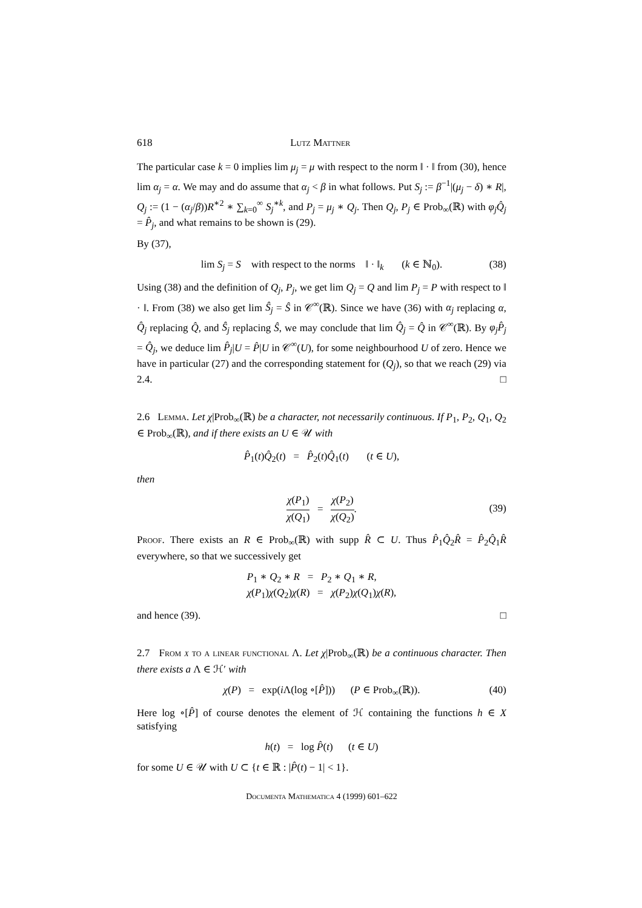618 Lutz Mattner
The particular case k = 0 implies lim μ<sub>j</sub> = μ with respect to the norm ‖ · ‖ from (30), hence lim α<sub>j</sub> = α. We may and do assume that α<sub>j</sub> < β in what follows. Put S<sub>j</sub> := β<sup>−1</sup>|(μ<sub>j</sub> − δ) ∗ R|, Q<sub>j</sub> := (1 − (α<sub>j</sub>/β))R<sup>∗2</sup> ∗ ∑<sub>k=0</sub><sup>∞</sup> S<sub>j</sub><sup>∗k</sup>, and P<sub>j</sub> = μ<sub>j</sub> ∗ Q<sub>j</sub>. Then Q<sub>j</sub>, P<sub>j</sub> ∈ Prob<sub>∞</sub>(ℝ) with φ<sub>j</sub>Q̂<sub>j</sub> = P̂<sub>j</sub>, and what remains to be shown is (29).
By (37),
lim S<sub>j</sub> = S with respect to the norms ‖ · ‖<sub>k</sub> (k ∈ ℕ<sub>0</sub>). (38)
Using (38) and the definition of Q<sub>j</sub>, P<sub>j</sub>, we get lim Q<sub>j</sub> = Q and lim P<sub>j</sub> = P with respect to ‖ · ‖. From (38) we also get lim Ŝ<sub>j</sub> = Ŝ in 𝒞<sup>∞</sup>(ℝ). Since we have (36) with α<sub>j</sub> replacing α, Q̂<sub>j</sub> replacing Q̂, and Ŝ<sub>j</sub> replacing Ŝ, we may conclude that lim Q̂<sub>j</sub> = Q̂ in 𝒞<sup>∞</sup>(ℝ). By φ<sub>j</sub>P̂<sub>j</sub> = Q̂<sub>j</sub>, we deduce lim P̂<sub>j</sub>|U = P̂|U in 𝒞<sup>∞</sup>(U), for some neighbourhood U of zero. Hence we have in particular (27) and the corresponding statement for (Q<sub>j</sub>), so that we reach (29) via 2.4. □
2.6 Lemma. Let χ|Prob<sub>∞</sub>(ℝ) be a character, not necessarily continuous. If P<sub>1</sub>, P<sub>2</sub>, Q<sub>1</sub>, Q<sub>2</sub> ∈ Prob<sub>∞</sub>(ℝ), and if there exists an U ∈ 𝒰 with
P̂<sub>1</sub>(t)Q̂<sub>2</sub>(t) = P̂<sub>2</sub>(t)Q̂<sub>1</sub>(t) (t ∈ U),
then
χ(P<sub>1</sub>) χ(Q<sub>1</sub>) = χ(P<sub>2</sub>) χ(Q<sub>2</sub>).
(39)
Proof. There exists an R ∈ Prob<sub>∞</sub>(ℝ) with supp R̂ ⊂ U. Thus P̂<sub>1</sub>Q̂<sub>2</sub>R̂ = P̂<sub>2</sub>Q̂<sub>1</sub>R̂ everywhere, so that we successively get
P<sub>1</sub> ∗ Q<sub>2</sub> ∗ R = P<sub>2</sub> ∗ Q<sub>1</sub> ∗ R,
χ(P<sub>1</sub>)χ(Q<sub>2</sub>)χ(R) = χ(P<sub>2</sub>)χ(Q<sub>1</sub>)χ(R),
and hence (39). □
2.7 From χ to a linear functional Λ. Let χ|Prob<sub>∞</sub>(ℝ) be a continuous character. Then there exists a Λ ∈ ℋ′ with
χ(P) = exp(i Λ(log ∘[P̂])) (P ∈ Prob<sub>∞</sub>(ℝ)). (40)
Here log ∘[P̂] of course denotes the element of ℋ containing the functions h ∈ X satisfying
h(t) = log P̂(t) (t ∈ U)
for some U ∈ 𝒰 with U ⊂ {t ∈ ℝ : |P̂(t) − 1| < 1}.
Documenta Mathematica 4 (1999) 601–622